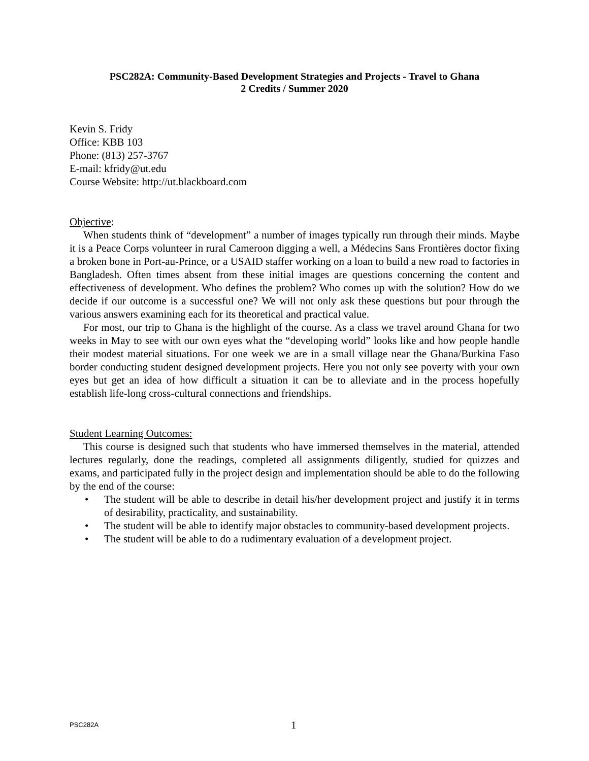PSC282A: Community-Based Development Strategies and Projects - Travel to Ghana
2 Credits / Summer 2020
Kevin S. Fridy
Office: KBB 103
Phone: (813) 257-3767
E-mail: kfridy@ut.edu
Course Website: http://ut.blackboard.com
Objective:
When students think of “development” a number of images typically run through their minds. Maybe it is a Peace Corps volunteer in rural Cameroon digging a well, a Médecins Sans Frontières doctor fixing a broken bone in Port-au-Prince, or a USAID staffer working on a loan to build a new road to factories in Bangladesh. Often times absent from these initial images are questions concerning the content and effectiveness of development. Who defines the problem? Who comes up with the solution? How do we decide if our outcome is a successful one? We will not only ask these questions but pour through the various answers examining each for its theoretical and practical value.
For most, our trip to Ghana is the highlight of the course. As a class we travel around Ghana for two weeks in May to see with our own eyes what the “developing world” looks like and how people handle their modest material situations. For one week we are in a small village near the Ghana/Burkina Faso border conducting student designed development projects. Here you not only see poverty with your own eyes but get an idea of how difficult a situation it can be to alleviate and in the process hopefully establish life-long cross-cultural connections and friendships.
Student Learning Outcomes:
This course is designed such that students who have immersed themselves in the material, attended lectures regularly, done the readings, completed all assignments diligently, studied for quizzes and exams, and participated fully in the project design and implementation should be able to do the following by the end of the course:
• The student will be able to describe in detail his/her development project and justify it in terms of desirability, practicality, and sustainability.
• The student will be able to identify major obstacles to community-based development projects.
• The student will be able to do a rudimentary evaluation of a development project.
PSC282A 1